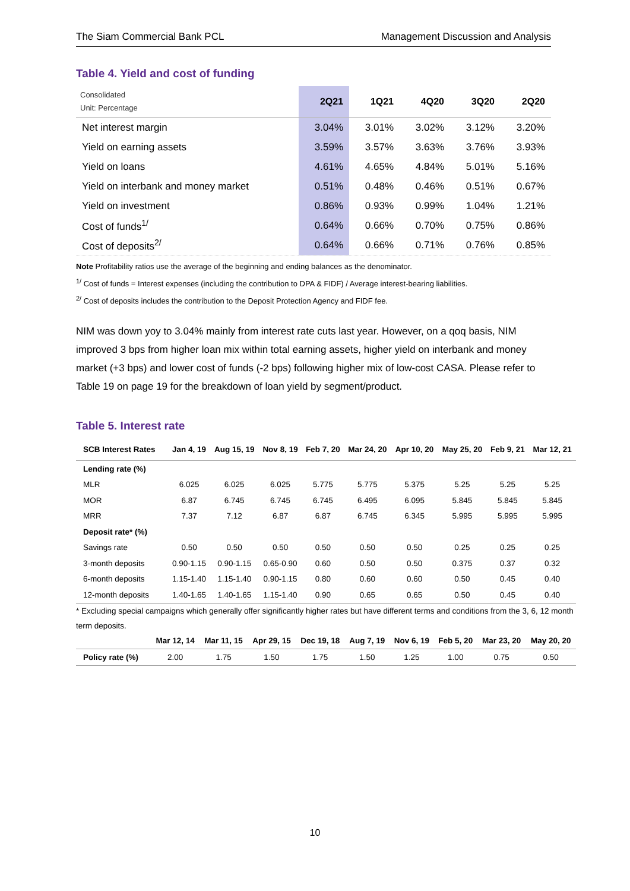The Siam Commercial Bank PCL Management Discussion and Analysis
Table 4. Yield and cost of funding
| Consolidated Unit: Percentage | 2Q21 | 1Q21 | 4Q20 | 3Q20 | 2Q20 |
| Net interest margin | 3.04% | 3.01% | 3.02% | 3.12% | 3.20% |
| Yield on earning assets | 3.59% | 3.57% | 3.63% | 3.76% | 3.93% |
| Yield on loans | 4.61% | 4.65% | 4.84% | 5.01% | 5.16% |
| Yield on interbank and money market | 0.51% | 0.48% | 0.46% | 0.51% | 0.67% |
| Yield on investment | 0.86% | 0.93% | 0.99% | 1.04% | 1.21% |
| Cost of funds<sup>1/</sup> | 0.64% | 0.66% | 0.70% | 0.75% | 0.86% |
| Cost of deposits<sup>2/</sup> | 0.64% | 0.66% | 0.71% | 0.76% | 0.85% |
Note Profitability ratios use the average of the beginning and ending balances as the denominator.
<sup>1/</sup> Cost of funds = Interest expenses (including the contribution to DPA & FIDF) / Average interest-bearing liabilities.
<sup>2/</sup> Cost of deposits includes the contribution to the Deposit Protection Agency and FIDF fee.
NIM was down yoy to 3.04% mainly from interest rate cuts last year. However, on a qoq basis, NIM improved 3 bps from higher loan mix within total earning assets, higher yield on interbank and money market (+3 bps) and lower cost of funds (-2 bps) following higher mix of low-cost CASA. Please refer to Table 19 on page 19 for the breakdown of loan yield by segment/product.
Table 5. Interest rate
| SCB Interest Rates | Jan 4, 19 | Aug 15, 19 | Nov 8, 19 | Feb 7, 20 | Mar 24, 20 | Apr 10, 20 | May 25, 20 | Feb 9, 21 | Mar 12, 21 |
| --- | --- | --- | --- | --- | --- | --- | --- | --- | --- |
| Lending rate (%) | | | | | | | | | |
| MLR | 6.025 | 6.025 | 6.025 | 5.775 | 5.775 | 5.375 | 5.25 | 5.25 | 5.25 |
| MOR | 6.87 | 6.745 | 6.745 | 6.745 | 6.495 | 6.095 | 5.845 | 5.845 | 5.845 |
| MRR | 7.37 | 7.12 | 6.87 | 6.87 | 6.745 | 6.345 | 5.995 | 5.995 | 5.995 |
| Deposit rate* (%) | | | | | | | | | |
| Savings rate | 0.50 | 0.50 | 0.50 | 0.50 | 0.50 | 0.50 | 0.25 | 0.25 | 0.25 |
| 3-month deposits | 0.90-1.15 | 0.90-1.15 | 0.65-0.90 | 0.60 | 0.50 | 0.50 | 0.375 | 0.37 | 0.32 |
| 6-month deposits | 1.15-1.40 | 1.15-1.40 | 0.90-1.15 | 0.80 | 0.60 | 0.60 | 0.50 | 0.45 | 0.40 |
| 12-month deposits | 1.40-1.65 | 1.40-1.65 | 1.15-1.40 | 0.90 | 0.65 | 0.65 | 0.50 | 0.45 | 0.40 |
* Excluding special campaigns which generally offer significantly higher rates but have different terms and conditions from the 3, 6, 12 month term deposits.
| | Mar 12, 14 | Mar 11, 15 | Apr 29, 15 | Dec 19, 18 | Aug 7, 19 | Nov 6, 19 | Feb 5, 20 | Mar 23, 20 | May 20, 20 |
| --- | --- | --- | --- | --- | --- | --- | --- | --- | --- |
| Policy rate (%) | 2.00 | 1.75 | 1.50 | 1.75 | 1.50 | 1.25 | 1.00 | 0.75 | 0.50 |
10